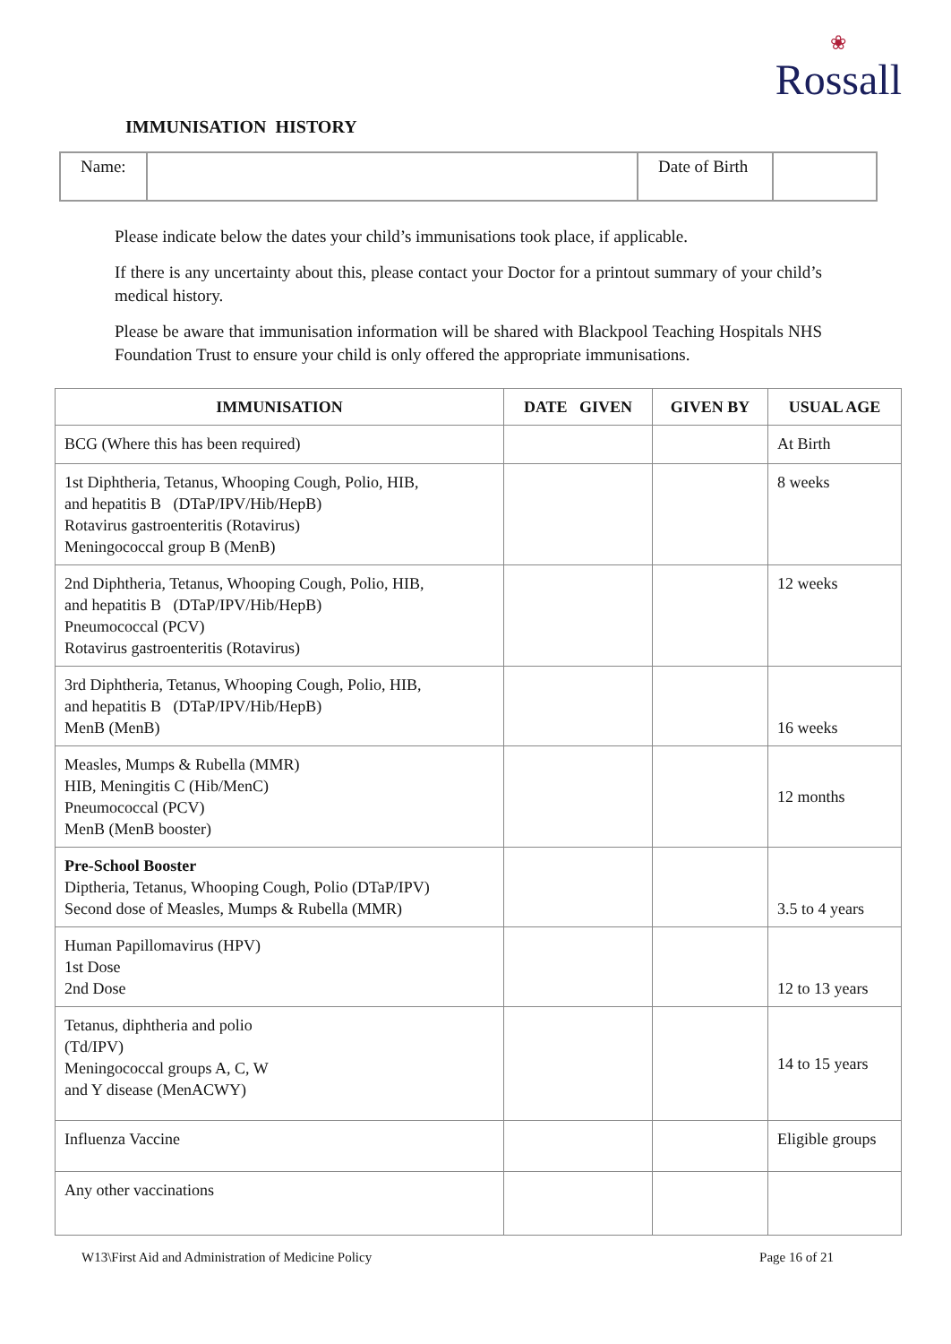❀
Rossall
IMMUNISATION HISTORY
| Name: | | Date of Birth | |
Please indicate below the dates your child’s immunisations took place, if applicable.
If there is any uncertainty about this, please contact your Doctor for a printout summary of your child’s medical history.
Please be aware that immunisation information will be shared with Blackpool Teaching Hospitals NHS Foundation Trust to ensure your child is only offered the appropriate immunisations.
| IMMUNISATION | DATE GIVEN | GIVEN BY | USUAL AGE |
| --- | --- | --- | --- |
| BCG (Where this has been required) | | | At Birth |
| 1st Diphtheria, Tetanus, Whooping Cough, Polio, HIB, and hepatitis B (DTaP/IPV/Hib/HepB) Rotavirus gastroenteritis (Rotavirus) Meningococcal group B (MenB) | | | 8 weeks |
| 2nd Diphtheria, Tetanus, Whooping Cough, Polio, HIB, and hepatitis B (DTaP/IPV/Hib/HepB) Pneumococcal (PCV) Rotavirus gastroenteritis (Rotavirus) | | | 12 weeks |
| 3rd Diphtheria, Tetanus, Whooping Cough, Polio, HIB, and hepatitis B (DTaP/IPV/Hib/HepB) MenB (MenB) | | | 16 weeks |
| Measles, Mumps & Rubella (MMR) HIB, Meningitis C (Hib/MenC) Pneumococcal (PCV) MenB (MenB booster) | | | 12 months |
| Pre-School Booster Diptheria, Tetanus, Whooping Cough, Polio (DTaP/IPV) Second dose of Measles, Mumps & Rubella (MMR) | | | 3.5 to 4 years |
| Human Papillomavirus (HPV) 1st Dose 2nd Dose | | | 12 to 13 years |
| Tetanus, diphtheria and polio (Td/IPV) Meningococcal groups A, C, W and Y disease (MenACWY) | | | 14 to 15 years |
| Influenza Vaccine | | | Eligible groups |
| Any other vaccinations | | | |
W13\First Aid and Administration of Medicine Policy Page 16 of 21